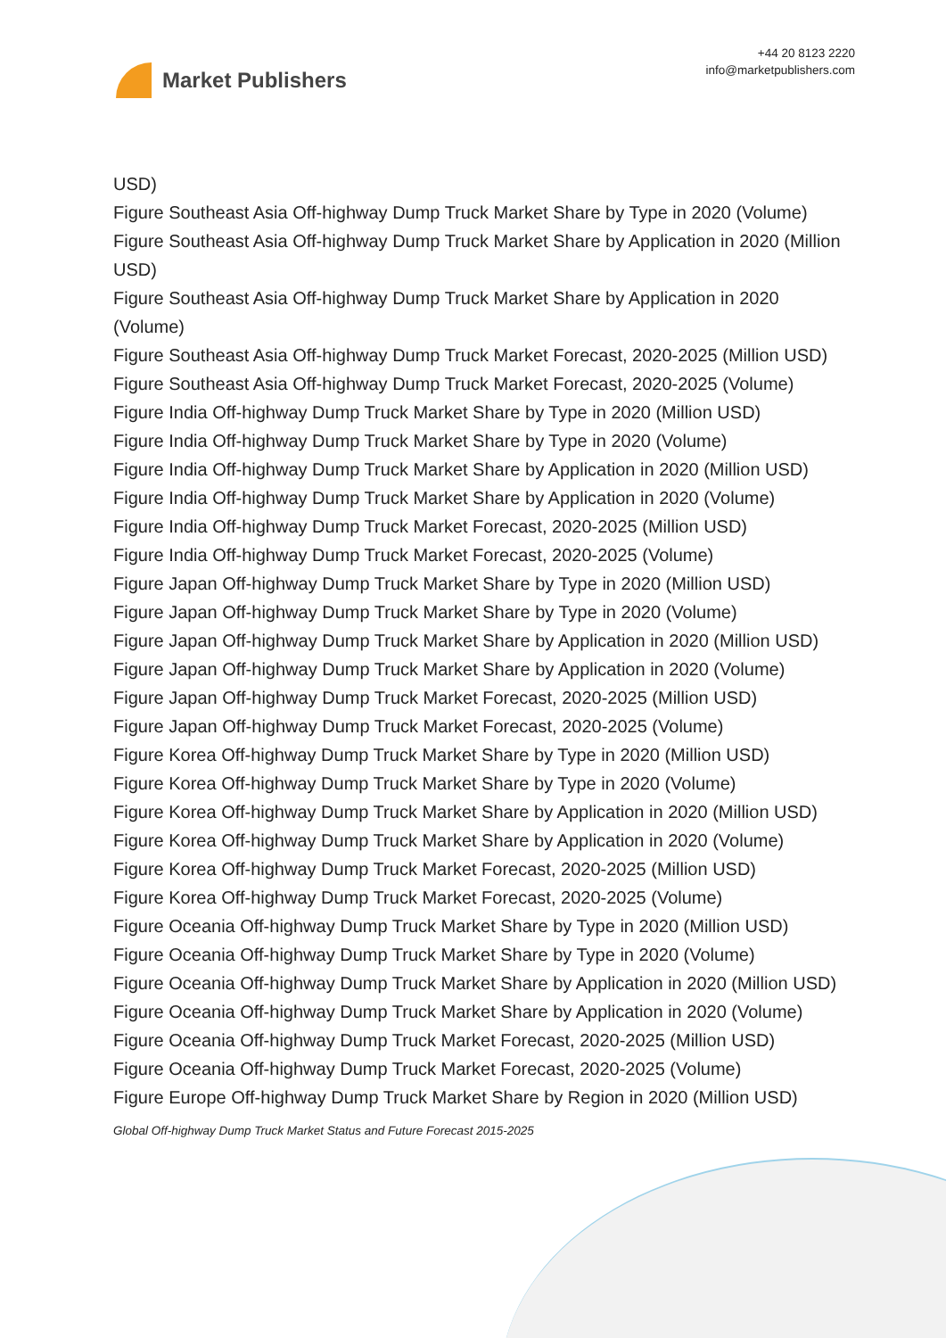Market Publishers
+44 20 8123 2220
info@marketpublishers.com
USD)
Figure Southeast Asia Off-highway Dump Truck Market Share by Type in 2020 (Volume)
Figure Southeast Asia Off-highway Dump Truck Market Share by Application in 2020 (Million USD)
Figure Southeast Asia Off-highway Dump Truck Market Share by Application in 2020 (Volume)
Figure Southeast Asia Off-highway Dump Truck Market Forecast, 2020-2025 (Million USD)
Figure Southeast Asia Off-highway Dump Truck Market Forecast, 2020-2025 (Volume)
Figure India Off-highway Dump Truck Market Share by Type in 2020 (Million USD)
Figure India Off-highway Dump Truck Market Share by Type in 2020 (Volume)
Figure India Off-highway Dump Truck Market Share by Application in 2020 (Million USD)
Figure India Off-highway Dump Truck Market Share by Application in 2020 (Volume)
Figure India Off-highway Dump Truck Market Forecast, 2020-2025 (Million USD)
Figure India Off-highway Dump Truck Market Forecast, 2020-2025 (Volume)
Figure Japan Off-highway Dump Truck Market Share by Type in 2020 (Million USD)
Figure Japan Off-highway Dump Truck Market Share by Type in 2020 (Volume)
Figure Japan Off-highway Dump Truck Market Share by Application in 2020 (Million USD)
Figure Japan Off-highway Dump Truck Market Share by Application in 2020 (Volume)
Figure Japan Off-highway Dump Truck Market Forecast, 2020-2025 (Million USD)
Figure Japan Off-highway Dump Truck Market Forecast, 2020-2025 (Volume)
Figure Korea Off-highway Dump Truck Market Share by Type in 2020 (Million USD)
Figure Korea Off-highway Dump Truck Market Share by Type in 2020 (Volume)
Figure Korea Off-highway Dump Truck Market Share by Application in 2020 (Million USD)
Figure Korea Off-highway Dump Truck Market Share by Application in 2020 (Volume)
Figure Korea Off-highway Dump Truck Market Forecast, 2020-2025 (Million USD)
Figure Korea Off-highway Dump Truck Market Forecast, 2020-2025 (Volume)
Figure Oceania Off-highway Dump Truck Market Share by Type in 2020 (Million USD)
Figure Oceania Off-highway Dump Truck Market Share by Type in 2020 (Volume)
Figure Oceania Off-highway Dump Truck Market Share by Application in 2020 (Million USD)
Figure Oceania Off-highway Dump Truck Market Share by Application in 2020 (Volume)
Figure Oceania Off-highway Dump Truck Market Forecast, 2020-2025 (Million USD)
Figure Oceania Off-highway Dump Truck Market Forecast, 2020-2025 (Volume)
Figure Europe Off-highway Dump Truck Market Share by Region in 2020 (Million USD)
Global Off-highway Dump Truck Market Status and Future Forecast 2015-2025